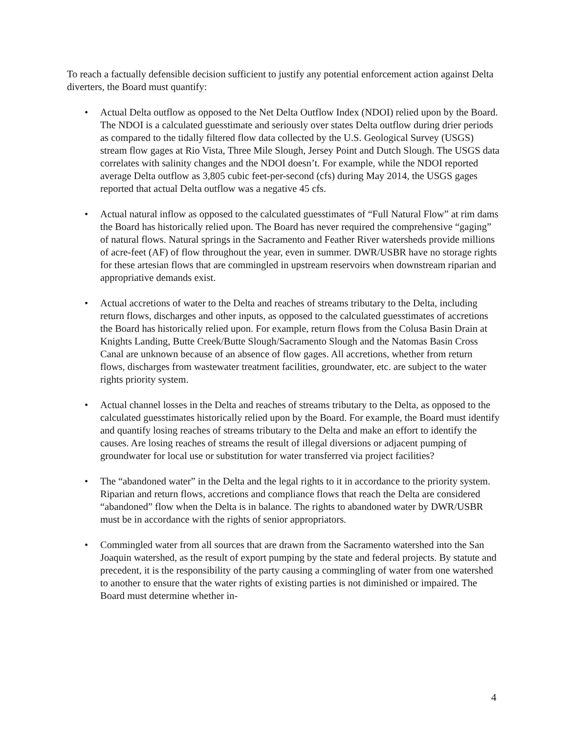To reach a factually defensible decision sufficient to justify any potential enforcement action against Delta diverters, the Board must quantify:
• Actual Delta outflow as opposed to the Net Delta Outflow Index (NDOI) relied upon by the Board. The NDOI is a calculated guesstimate and seriously over states Delta outflow during drier periods as compared to the tidally filtered flow data collected by the U.S. Geological Survey (USGS) stream flow gages at Rio Vista, Three Mile Slough, Jersey Point and Dutch Slough. The USGS data correlates with salinity changes and the NDOI doesn’t. For example, while the NDOI reported average Delta outflow as 3,805 cubic feet-per-second (cfs) during May 2014, the USGS gages reported that actual Delta outflow was a negative 45 cfs.
• Actual natural inflow as opposed to the calculated guesstimates of “Full Natural Flow” at rim dams the Board has historically relied upon. The Board has never required the comprehensive “gaging” of natural flows. Natural springs in the Sacramento and Feather River watersheds provide millions of acre-feet (AF) of flow throughout the year, even in summer. DWR/USBR have no storage rights for these artesian flows that are commingled in upstream reservoirs when downstream riparian and appropriative demands exist.
• Actual accretions of water to the Delta and reaches of streams tributary to the Delta, including return flows, discharges and other inputs, as opposed to the calculated guesstimates of accretions the Board has historically relied upon. For example, return flows from the Colusa Basin Drain at Knights Landing, Butte Creek/Butte Slough/Sacramento Slough and the Natomas Basin Cross Canal are unknown because of an absence of flow gages. All accretions, whether from return flows, discharges from wastewater treatment facilities, groundwater, etc. are subject to the water rights priority system.
• Actual channel losses in the Delta and reaches of streams tributary to the Delta, as opposed to the calculated guesstimates historically relied upon by the Board. For example, the Board must identify and quantify losing reaches of streams tributary to the Delta and make an effort to identify the causes. Are losing reaches of streams the result of illegal diversions or adjacent pumping of groundwater for local use or substitution for water transferred via project facilities?
• The “abandoned water” in the Delta and the legal rights to it in accordance to the priority system. Riparian and return flows, accretions and compliance flows that reach the Delta are considered “abandoned” flow when the Delta is in balance. The rights to abandoned water by DWR/USBR must be in accordance with the rights of senior appropriators.
• Commingled water from all sources that are drawn from the Sacramento watershed into the San Joaquin watershed, as the result of export pumping by the state and federal projects. By statute and precedent, it is the responsibility of the party causing a commingling of water from one watershed to another to ensure that the water rights of existing parties is not diminished or impaired. The Board must determine whether in-
4